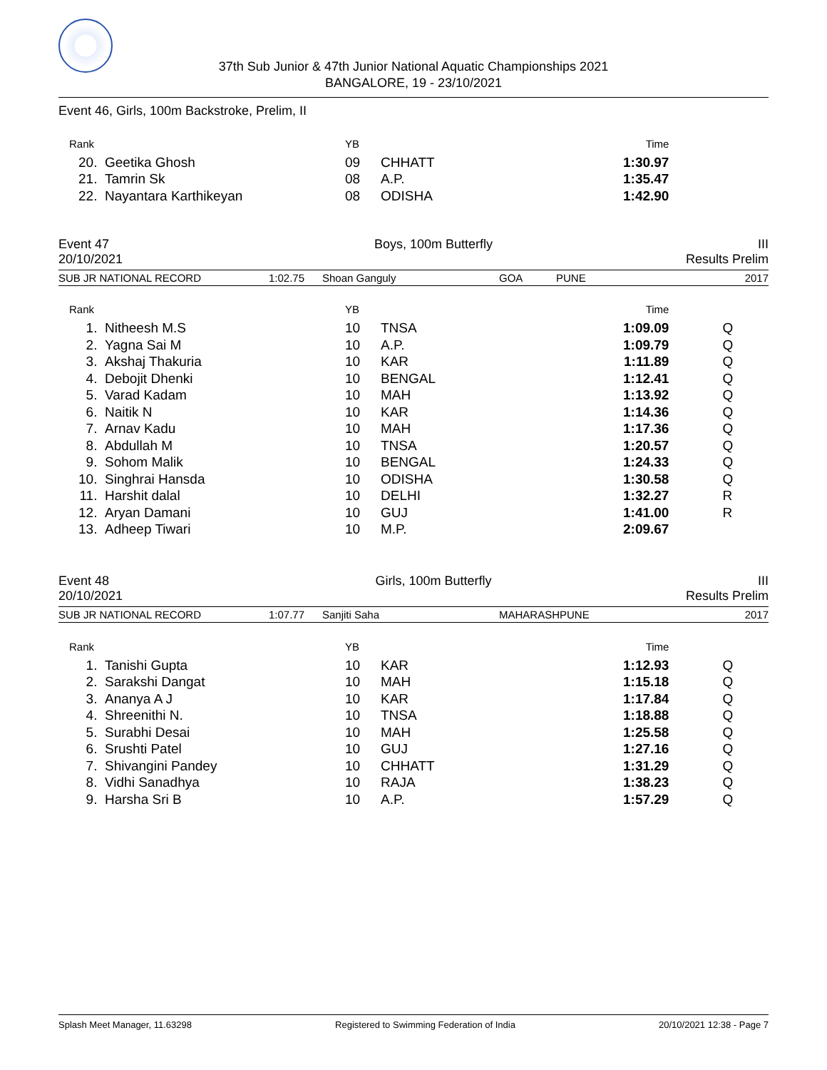37th Sub Junior & 47th Junior National Aquatic Championships 2021
BANGALORE, 19 - 23/10/2021
Event 46, Girls, 100m Backstroke, Prelim, II
| | Rank | | YB | | Time | |
| | 20. | Geetika Ghosh | 09 | CHHATT | 1:30.97 | |
| | 21. | Tamrin Sk | 08 | A.P. | 1:35.47 | |
| | 22. | Nayantara Karthikeyan | 08 | ODISHA | 1:42.90 | |
Event 47 Boys, 100m Butterfly III
20/10/2021 Results Prelim
SUB JR NATIONAL RECORD 1:02.75 Shoan Ganguly GOA PUNE 2017
| | Rank | | YB | | Time | |
| | 1. | Nitheesh M.S | 10 | TNSA | 1:09.09 | Q |
| | 2. | Yagna Sai M | 10 | A.P. | 1:09.79 | Q |
| | 3. | Akshaj Thakuria | 10 | KAR | 1:11.89 | Q |
| | 4. | Debojit Dhenki | 10 | BENGAL | 1:12.41 | Q |
| | 5. | Varad Kadam | 10 | MAH | 1:13.92 | Q |
| | 6. | Naitik N | 10 | KAR | 1:14.36 | Q |
| | 7. | Arnav Kadu | 10 | MAH | 1:17.36 | Q |
| | 8. | Abdullah M | 10 | TNSA | 1:20.57 | Q |
| | 9. | Sohom Malik | 10 | BENGAL | 1:24.33 | Q |
| | 10. | Singhrai Hansda | 10 | ODISHA | 1:30.58 | Q |
| | 11. | Harshit dalal | 10 | DELHI | 1:32.27 | R |
| | 12. | Aryan Damani | 10 | GUJ | 1:41.00 | R |
| | 13. | Adheep Tiwari | 10 | M.P. | 2:09.67 | |
Event 48 Girls, 100m Butterfly III
20/10/2021 Results Prelim
SUB JR NATIONAL RECORD 1:07.77 Sanjiti Saha MAHARASHPUNE 2017
| | Rank | | YB | | Time | |
| | 1. | Tanishi Gupta | 10 | KAR | 1:12.93 | Q |
| | 2. | Sarakshi Dangat | 10 | MAH | 1:15.18 | Q |
| | 3. | Ananya A J | 10 | KAR | 1:17.84 | Q |
| | 4. | Shreenithi N. | 10 | TNSA | 1:18.88 | Q |
| | 5. | Surabhi Desai | 10 | MAH | 1:25.58 | Q |
| | 6. | Srushti Patel | 10 | GUJ | 1:27.16 | Q |
| | 7. | Shivangini Pandey | 10 | CHHATT | 1:31.29 | Q |
| | 8. | Vidhi Sanadhya | 10 | RAJA | 1:38.23 | Q |
| | 9. | Harsha Sri B | 10 | A.P. | 1:57.29 | Q |
Splash Meet Manager, 11.63298 Registered to Swimming Federation of India 20/10/2021 12:38 - Page 7